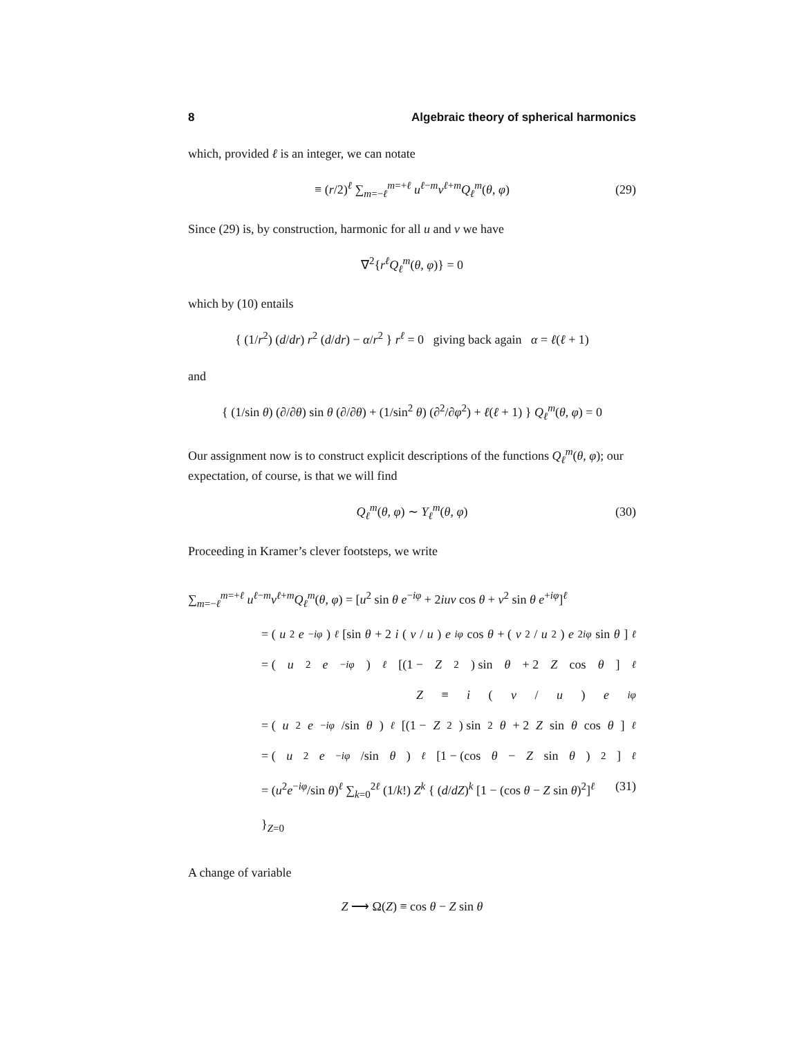8 Algebraic theory of spherical harmonics
which, provided ℓ is an integer, we can notate
≡ (r/2)<sup>ℓ</sup> ∑<sub>m=−ℓ</sub><sup>m=+ℓ</sup> u<sup>ℓ−m</sup>v<sup>ℓ+m</sup>Q<sub>ℓ</sub><sup>m</sup>(θ, φ) (29)
Since (29) is, by construction, harmonic for all u and v we have
∇<sup>2</sup>{r<sup>ℓ</sup>Q<sub>ℓ</sub><sup>m</sup>(θ, φ)} = 0
which by (10) entails
{ (1/r<sup>2</sup>) (d/dr) r<sup>2</sup> (d/dr) − α/r<sup>2</sup> } r<sup>ℓ</sup> = 0 giving back again α = ℓ(ℓ + 1)
and
{ (1/sin θ) (∂/∂θ) sin θ (∂/∂θ) + (1/sin<sup>2</sup> θ) (∂<sup>2</sup>/∂φ<sup>2</sup>) + ℓ(ℓ + 1) } Q<sub>ℓ</sub><sup>m</sup>(θ, φ) = 0
Our assignment now is to construct explicit descriptions of the functions Q<sub>ℓ</sub><sup>m</sup>(θ, φ); our expectation, of course, is that we will find
Q<sub>ℓ</sub><sup>m</sup>(θ, φ) ∼ Y<sub>ℓ</sub><sup>m</sup>(θ, φ) (30)
Proceeding in Kramer’s clever footsteps, we write
∑<sub>m=−ℓ</sub><sup>m=+ℓ</sup> u<sup>ℓ−m</sup>v<sup>ℓ+m</sup>Q<sub>ℓ</sub><sup>m</sup>(θ, φ) = [u<sup>2</sup> sin θ e<sup>−iφ</sup> + 2iuv cos θ + v<sup>2</sup> sin θ e<sup>+iφ</sup>]<sup>ℓ</sup>
= (u<sup>2</sup> e<sup>−iφ</sup>)<sup>ℓ</sup> [sin θ + 2 i (v / u) e<sup>iφ</sup> cos θ + (v<sup>2</sup>/ u<sup>2</sup>) e<sup>2iφ</sup> sin θ]<sup>ℓ</sup>
= (u<sup>2</sup> e<sup>−iφ</sup>)<sup>ℓ</sup> [(1 − Z<sup>2</sup>) sin θ + 2 Z cos θ]<sup>ℓ</sup>
Z ≡ i (v / u) e<sup>iφ</sup>
= (u<sup>2</sup> e<sup>−iφ</sup> /sin θ)<sup>ℓ</sup> [(1 − Z<sup>2</sup>) sin<sup>2</sup> θ + 2 Z sin θ cos θ]<sup>ℓ</sup>
= (u<sup>2</sup> e<sup>−iφ</sup> /sin θ)<sup>ℓ</sup> [1 − (cos θ − Z sin θ)<sup>2</sup>]<sup>ℓ</sup>
= (u<sup>2</sup>e<sup>−iφ</sup>/sin θ)<sup>ℓ</sup> ∑<sub>k=0</sub><sup>2ℓ</sup> (1/k!) Z<sup>k</sup> { (d/dZ)<sup>k</sup> [1 − (cos θ − Z sin θ)<sup>2</sup>]<sup>ℓ</sup> }<sub>Z=0</sub> (31)
A change of variable
Z ⟶ Ω(Z) ≡ cos θ − Z sin θ